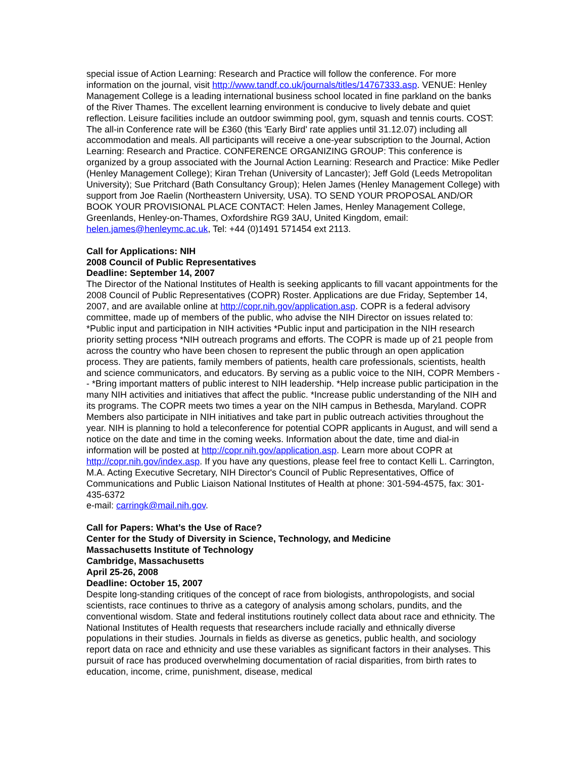special issue of Action Learning: Research and Practice will follow the conference. For more information on the journal, visit http://www.tandf.co.uk/journals/titles/14767333.asp. VENUE: Henley Management College is a leading international business school located in fine parkland on the banks of the River Thames. The excellent learning environment is conducive to lively debate and quiet reflection. Leisure facilities include an outdoor swimming pool, gym, squash and tennis courts. COST: The all-in Conference rate will be £360 (this 'Early Bird' rate applies until 31.12.07) including all accommodation and meals. All participants will receive a one-year subscription to the Journal, Action Learning: Research and Practice. CONFERENCE ORGANIZING GROUP: This conference is organized by a group associated with the Journal Action Learning: Research and Practice: Mike Pedler (Henley Management College); Kiran Trehan (University of Lancaster); Jeff Gold (Leeds Metropolitan University); Sue Pritchard (Bath Consultancy Group); Helen James (Henley Management College) with support from Joe Raelin (Northeastern University, USA). TO SEND YOUR PROPOSAL AND/OR BOOK YOUR PROVISIONAL PLACE CONTACT: Helen James, Henley Management College, Greenlands, Henley-on-Thames, Oxfordshire RG9 3AU, United Kingdom, email: helen.james@henleymc.ac.uk, Tel: +44 (0)1491 571454 ext 2113.
Call for Applications: NIH
2008 Council of Public Representatives
Deadline: September 14, 2007
The Director of the National Institutes of Health is seeking applicants to fill vacant appointments for the 2008 Council of Public Representatives (COPR) Roster. Applications are due Friday, September 14, 2007, and are available online at http://copr.nih.gov/application.asp. COPR is a federal advisory committee, made up of members of the public, who advise the NIH Director on issues related to: *Public input and participation in NIH activities *Public input and participation in the NIH research priority setting process *NIH outreach programs and efforts. The COPR is made up of 21 people from across the country who have been chosen to represent the public through an open application process. They are patients, family members of patients, health care professionals, scientists, health and science communicators, and educators. By serving as a public voice to the NIH, COPR Members -- *Bring important matters of public interest to NIH leadership. *Help increase public participation in the many NIH activities and initiatives that affect the public. *Increase public understanding of the NIH and its programs. The COPR meets two times a year on the NIH campus in Bethesda, Maryland. COPR Members also participate in NIH initiatives and take part in public outreach activities throughout the year. NIH is planning to hold a teleconference for potential COPR applicants in August, and will send a notice on the date and time in the coming weeks. Information about the date, time and dial-in information will be posted at http://copr.nih.gov/application.asp. Learn more about COPR at http://copr.nih.gov/index.asp. If you have any questions, please feel free to contact Kelli L. Carrington, M.A. Acting Executive Secretary, NIH Director's Council of Public Representatives, Office of Communications and Public Liaison National Institutes of Health at phone: 301-594-4575, fax: 301-435-6372
e-mail: carringk@mail.nih.gov.
Call for Papers: What’s the Use of Race?
Center for the Study of Diversity in Science, Technology, and Medicine
Massachusetts Institute of Technology
Cambridge, Massachusetts
April 25-26, 2008
Deadline: October 15, 2007
Despite long-standing critiques of the concept of race from biologists, anthropologists, and social scientists, race continues to thrive as a category of analysis among scholars, pundits, and the conventional wisdom. State and federal institutions routinely collect data about race and ethnicity. The National Institutes of Health requests that researchers include racially and ethnically diverse populations in their studies. Journals in fields as diverse as genetics, public health, and sociology report data on race and ethnicity and use these variables as significant factors in their analyses. This pursuit of race has produced overwhelming documentation of racial disparities, from birth rates to education, income, crime, punishment, disease, medical